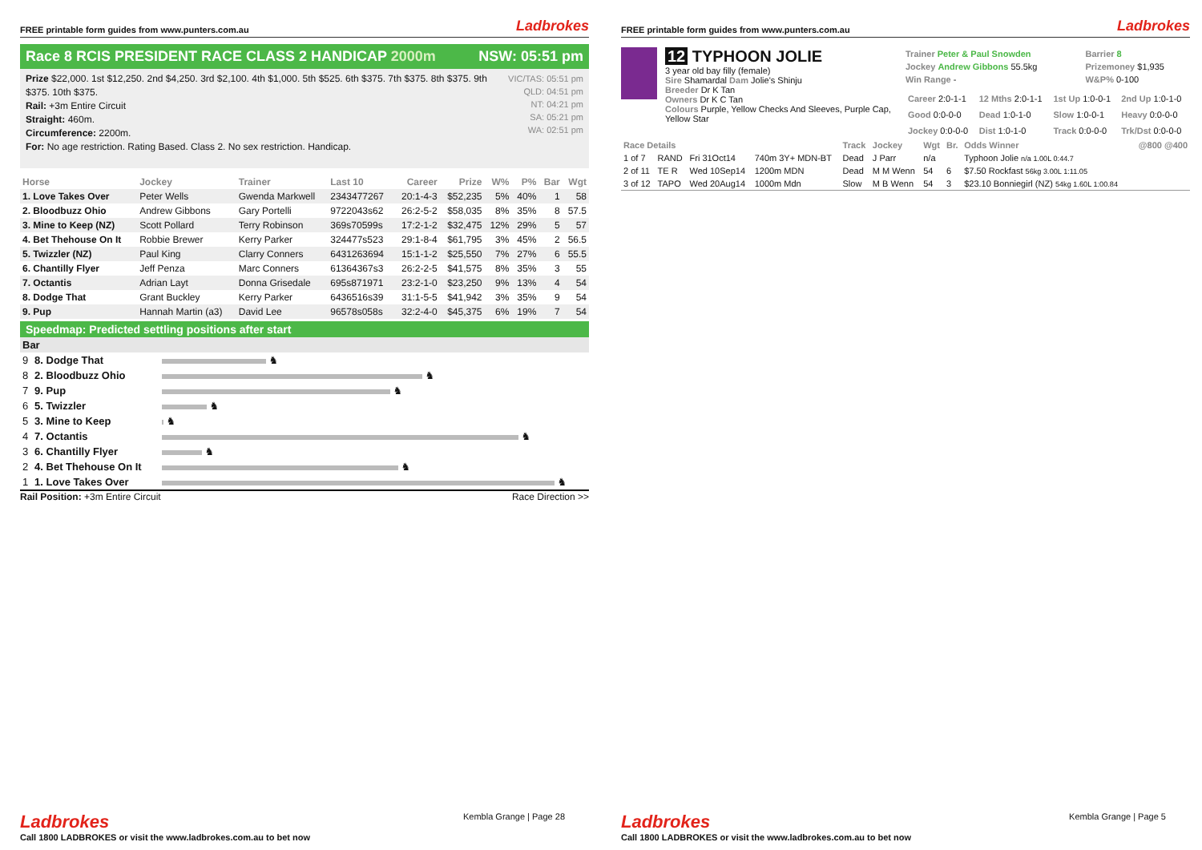FREE printable form guides from www.punters.com.au Ladbrokes
Race 8 RCIS PRESIDENT RACE CLASS 2 HANDICAP 2000m NSW: 05:51 pm
Prize $22,000. 1st $12,250. 2nd $4,250. 3rd $2,100. 4th $1,000. 5th $525. 6th $375. 7th $375. 8th $375. 9th $375. 10th $375.
Rail: +3m Entire Circuit
Straight: 460m.
Circumference: 2200m.
For: No age restriction. Rating Based. Class 2. No sex restriction. Handicap.
VIC/TAS: 05:51 pm
QLD: 04:51 pm
NT: 04:21 pm
SA: 05:21 pm
WA: 02:51 pm
| Horse | Jockey | Trainer | Last 10 | Career | Prize | W% | P% | Bar | Wgt |
| --- | --- | --- | --- | --- | --- | --- | --- | --- | --- |
| 1. Love Takes Over | Peter Wells | Gwenda Markwell | 2343477267 | 20:1-4-3 | $52,235 | 5% | 40% | 1 | 58 |
| 2. Bloodbuzz Ohio | Andrew Gibbons | Gary Portelli | 9722043s62 | 26:2-5-2 | $58,035 | 8% | 35% | 8 | 57.5 |
| 3. Mine to Keep (NZ) | Scott Pollard | Terry Robinson | 369s70599s | 17:2-1-2 | $32,475 | 12% | 29% | 5 | 57 |
| 4. Bet Thehouse On It | Robbie Brewer | Kerry Parker | 324477s523 | 29:1-8-4 | $61,795 | 3% | 45% | 2 | 56.5 |
| 5. Twizzler (NZ) | Paul King | Clarry Conners | 6431263694 | 15:1-1-2 | $25,550 | 7% | 27% | 6 | 55.5 |
| 6. Chantilly Flyer | Jeff Penza | Marc Conners | 61364367s3 | 26:2-2-5 | $41,575 | 8% | 35% | 3 | 55 |
| 7. Octantis | Adrian Layt | Donna Grisedale | 695s871971 | 23:2-1-0 | $23,250 | 9% | 13% | 4 | 54 |
| 8. Dodge That | Grant Buckley | Kerry Parker | 6436516s39 | 31:1-5-5 | $41,942 | 3% | 35% | 9 | 54 |
| 9. Pup | Hannah Martin (a3) | David Lee | 96578s058s | 32:2-4-0 | $45,375 | 6% | 19% | 7 | 54 |
Speedmap: Predicted settling positions after start
| Bar | | |
| --- | --- | --- |
| 9 | 8. Dodge That | ♞ |
| 8 | 2. Bloodbuzz Ohio | ♞ |
| 7 | 9. Pup | ♞ |
| 6 | 5. Twizzler | ♞ |
| 5 | 3. Mine to Keep | ♞ |
| 4 | 7. Octantis | ♞ |
| 3 | 6. Chantilly Flyer | ♞ |
| 2 | 4. Bet Thehouse On It | ♞ |
| 1 | 1. Love Takes Over | ♞ |
Rail Position: +3m Entire Circuit Race Direction >>
Ladbrokes Kembla Grange | Page 28
Call 1800 LADBROKES or visit the www.ladbrokes.com.au to bet now
FREE printable form guides from www.punters.com.au Ladbrokes
12 TYPHOON JOLIE
3 year old bay filly (female)
Sire Shamardal Dam Jolie's Shinju
Breeder Dr K Tan
Owners Dr K C Tan
Colours Purple, Yellow Checks And Sleeves, Purple Cap, Yellow Star
Trainer Peter & Paul Snowden
Jockey Andrew Gibbons 55.5kg
Win Range -
Barrier 8
Prizemoney $1,935
W&P% 0-100
| Career 2:0-1-1 | 12 Mths 2:0-1-1 | 1st Up 1:0-0-1 | 2nd Up 1:0-1-0 |
| Good 0:0-0-0 | Dead 1:0-1-0 | Slow 1:0-0-1 | Heavy 0:0-0-0 |
| Jockey 0:0-0-0 | Dist 1:0-1-0 | Track 0:0-0-0 | Trk/Dst 0:0-0-0 |
| Race Details | | | | Track | Jockey | Wgt | Br. | Odds Winner | @800 @400 |
| --- | --- | --- | --- | --- | --- | --- | --- | --- | --- |
| 1 of 7 | RAND | Fri 31Oct14 | 740m 3Y+ MDN-BT | Dead | J Parr | n/a | | Typhoon Jolie n/a 1.00L 0:44.7 | |
| 2 of 11 | TE R | Wed 10Sep14 | 1200m MDN | Dead | M M Wenn | 54 | 6 | $7.50 Rockfast 56kg 3.00L 1:11.05 | |
| 3 of 12 | TAPO | Wed 20Aug14 | 1000m Mdn | Slow | M B Wenn | 54 | 3 | $23.10 Bonniegirl (NZ) 54kg 1.60L 1:00.84 | |
Ladbrokes Kembla Grange | Page 5
Call 1800 LADBROKES or visit the www.ladbrokes.com.au to bet now